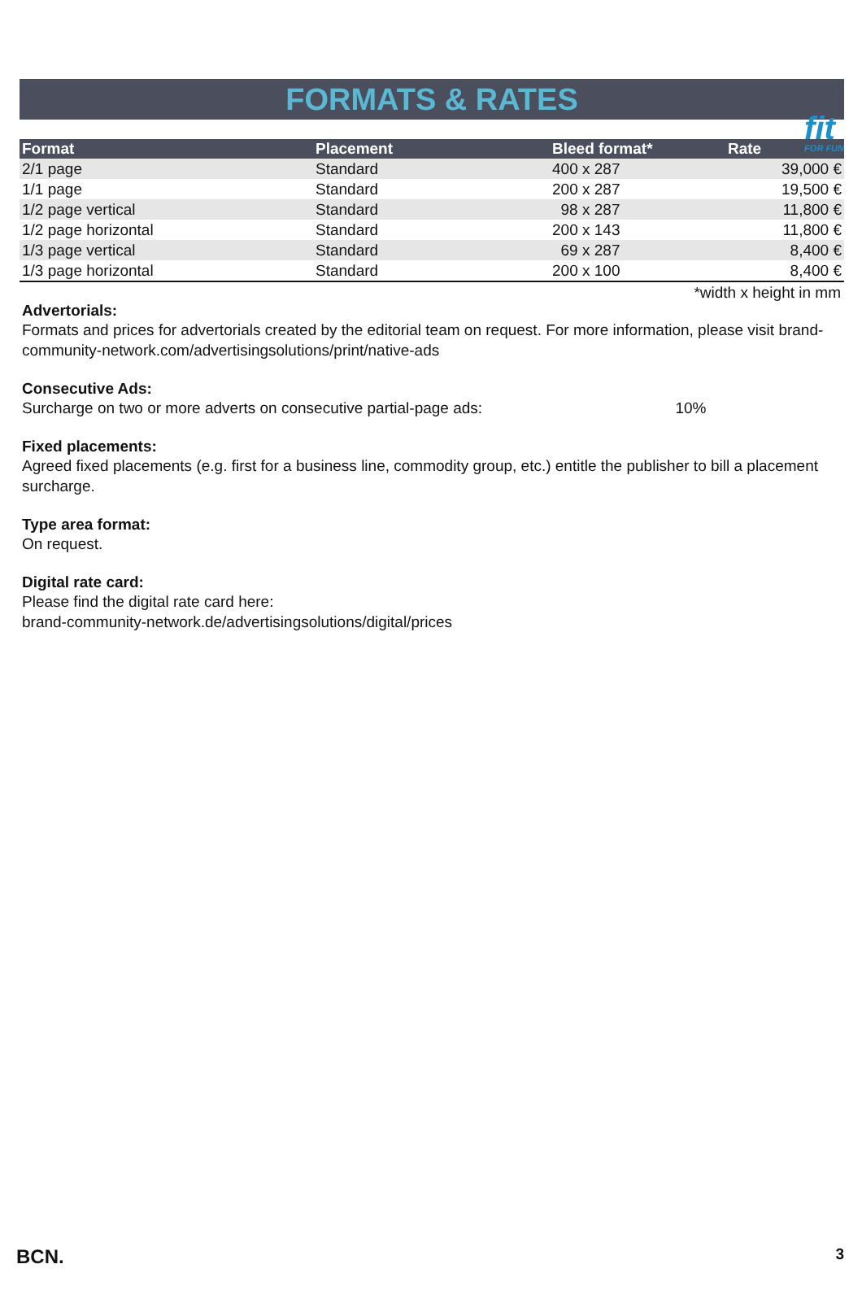fit
FOR FUN
FORMATS & RATES
| Format | Placement | Bleed format* | Rate |
| --- | --- | --- | --- |
| 2/1 page | Standard | 400 x 287 | 39,000 € |
| 1/1 page | Standard | 200 x 287 | 19,500 € |
| 1/2 page vertical | Standard | 98 x 287 | 11,800 € |
| 1/2 page horizontal | Standard | 200 x 143 | 11,800 € |
| 1/3 page vertical | Standard | 69 x 287 | 8,400 € |
| 1/3 page horizontal | Standard | 200 x 100 | 8,400 € |
*width x height in mm
Advertorials:
Formats and prices for advertorials created by the editorial team on request. For more information, please visit brand-community-network.com/advertisingsolutions/print/native-ads
Consecutive Ads:
Surcharge on two or more adverts on consecutive partial-page ads: 10%
Fixed placements:
Agreed fixed placements (e.g. first for a business line, commodity group, etc.) entitle the publisher to bill a placement surcharge.
Type area format:
On request.
Digital rate card:
Please find the digital rate card here:
brand-community-network.de/advertisingsolutions/digital/prices
BCN. 3